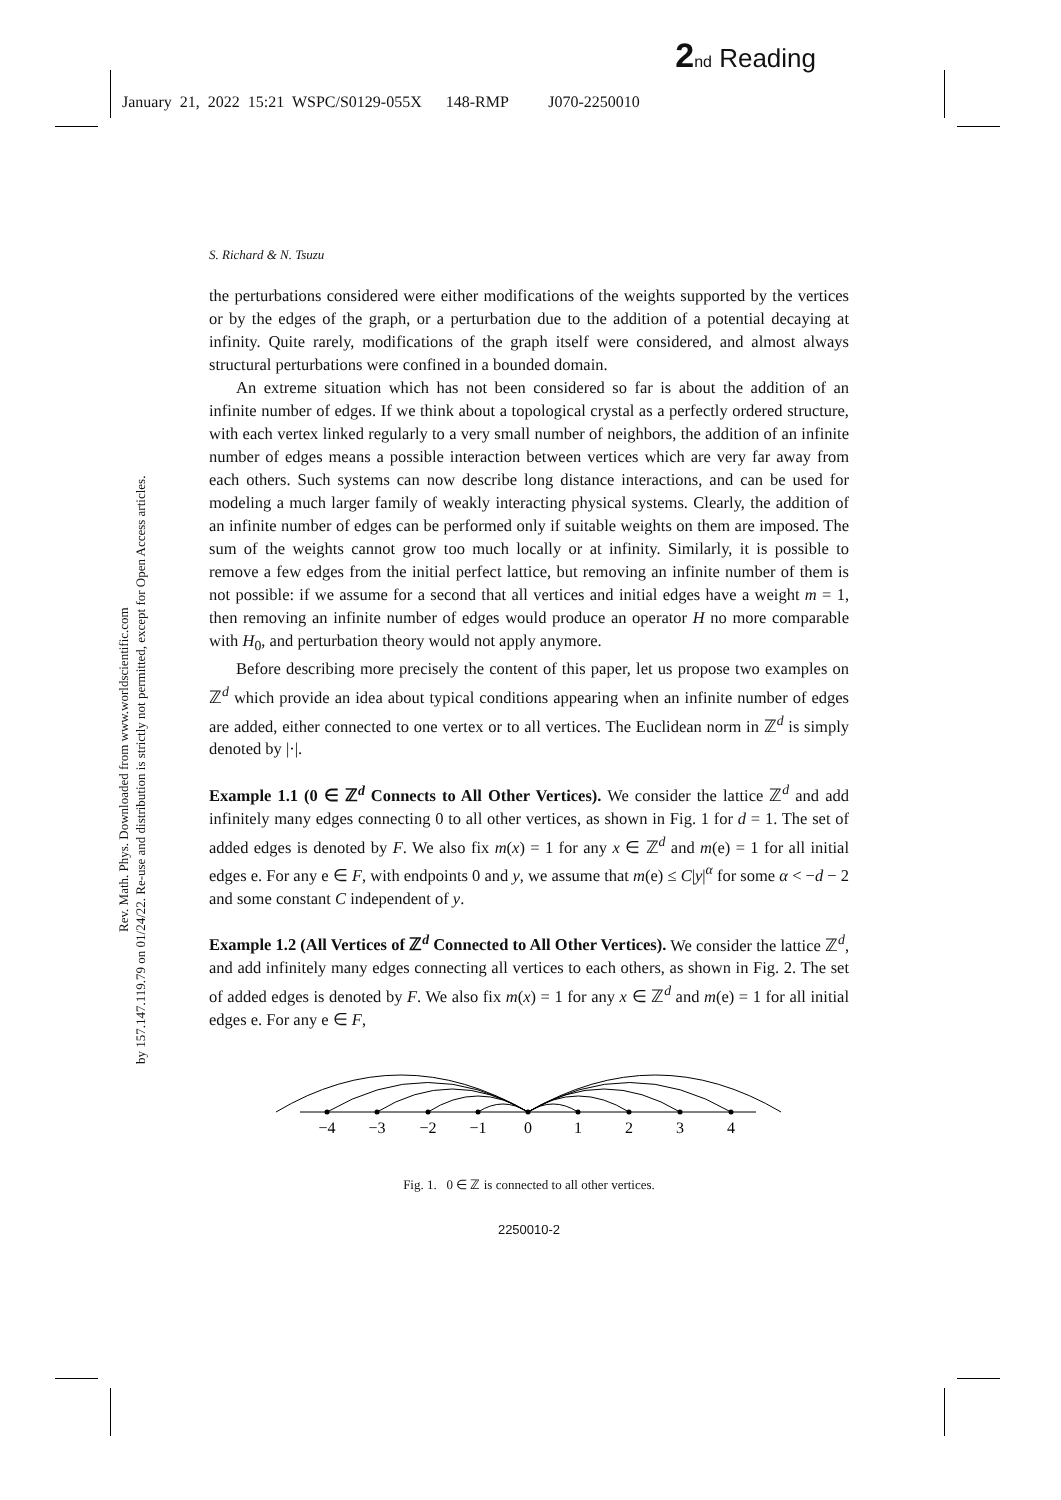2 nd Reading
January 21, 2022 15:21 WSPC/S0129-055X 148-RMP J070-2250010
Rev. Math. Phys. Downloaded from www.worldscientific.com
by 157.147.119.79 on 01/24/22. Re-use and distribution is strictly not permitted, except for Open Access articles.
S. Richard & N. Tsuzu
the perturbations considered were either modifications of the weights supported by the vertices or by the edges of the graph, or a perturbation due to the addition of a potential decaying at infinity. Quite rarely, modifications of the graph itself were considered, and almost always structural perturbations were confined in a bounded domain.
An extreme situation which has not been considered so far is about the addition of an infinite number of edges. If we think about a topological crystal as a perfectly ordered structure, with each vertex linked regularly to a very small number of neighbors, the addition of an infinite number of edges means a possible interaction between vertices which are very far away from each others. Such systems can now describe long distance interactions, and can be used for modeling a much larger family of weakly interacting physical systems. Clearly, the addition of an infinite number of edges can be performed only if suitable weights on them are imposed. The sum of the weights cannot grow too much locally or at infinity. Similarly, it is possible to remove a few edges from the initial perfect lattice, but removing an infinite number of them is not possible: if we assume for a second that all vertices and initial edges have a weight m = 1, then removing an infinite number of edges would produce an operator H no more comparable with H<sub>0</sub>, and perturbation theory would not apply anymore.
Before describing more precisely the content of this paper, let us propose two examples on ℤ<sup>d</sup> which provide an idea about typical conditions appearing when an infinite number of edges are added, either connected to one vertex or to all vertices. The Euclidean norm in ℤ<sup>d</sup> is simply denoted by |·|.
Example 1.1 (0 ∈ ℤ<sup>d</sup> Connects to All Other Vertices). We consider the lattice ℤ<sup>d</sup> and add infinitely many edges connecting 0 to all other vertices, as shown in Fig. 1 for d = 1. The set of added edges is denoted by F. We also fix m(x) = 1 for any x ∈ ℤ<sup>d</sup> and m(e) = 1 for all initial edges e. For any e ∈ F, with endpoints 0 and y, we assume that m(e) ≤ C|y|<sup>α</sup> for some α < −d − 2 and some constant C independent of y.
Example 1.2 (All Vertices of ℤ<sup>d</sup> Connected to All Other Vertices). We consider the lattice ℤ<sup>d</sup>, and add infinitely many edges connecting all vertices to each others, as shown in Fig. 2. The set of added edges is denoted by F. We also fix m(x) = 1 for any x ∈ ℤ<sup>d</sup> and m(e) = 1 for all initial edges e. For any e ∈ F,
−4
−3
−2
−1
0
1
2
3
4
Fig. 1. 0 ∈ ℤ is connected to all other vertices.
2250010-2